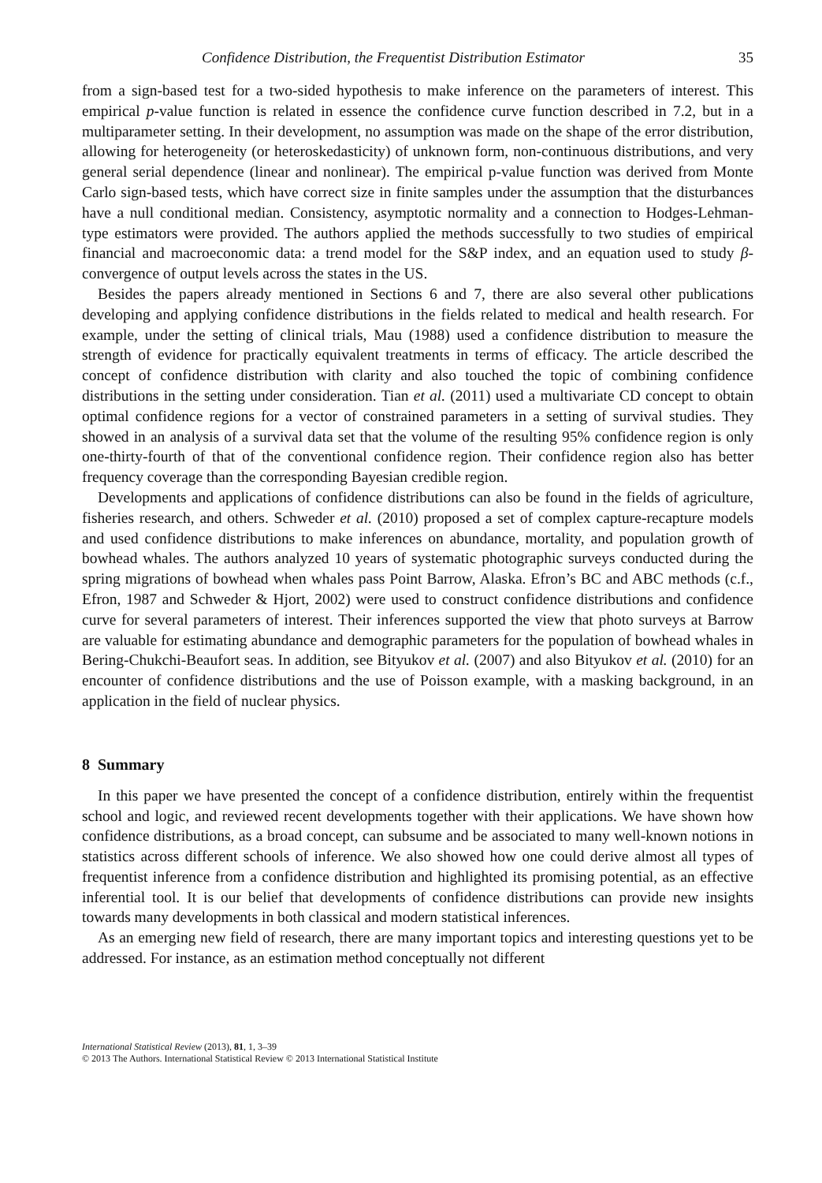Confidence Distribution, the Frequentist Distribution Estimator 35
from a sign-based test for a two-sided hypothesis to make inference on the parameters of interest. This empirical p-value function is related in essence the confidence curve function described in 7.2, but in a multiparameter setting. In their development, no assumption was made on the shape of the error distribution, allowing for heterogeneity (or heteroskedasticity) of unknown form, non-continuous distributions, and very general serial dependence (linear and nonlinear). The empirical p-value function was derived from Monte Carlo sign-based tests, which have correct size in finite samples under the assumption that the disturbances have a null conditional median. Consistency, asymptotic normality and a connection to Hodges-Lehman-type estimators were provided. The authors applied the methods successfully to two studies of empirical financial and macroeconomic data: a trend model for the S&P index, and an equation used to study β-convergence of output levels across the states in the US.
Besides the papers already mentioned in Sections 6 and 7, there are also several other publications developing and applying confidence distributions in the fields related to medical and health research. For example, under the setting of clinical trials, Mau (1988) used a confidence distribution to measure the strength of evidence for practically equivalent treatments in terms of efficacy. The article described the concept of confidence distribution with clarity and also touched the topic of combining confidence distributions in the setting under consideration. Tian et al. (2011) used a multivariate CD concept to obtain optimal confidence regions for a vector of constrained parameters in a setting of survival studies. They showed in an analysis of a survival data set that the volume of the resulting 95% confidence region is only one-thirty-fourth of that of the conventional confidence region. Their confidence region also has better frequency coverage than the corresponding Bayesian credible region.
Developments and applications of confidence distributions can also be found in the fields of agriculture, fisheries research, and others. Schweder et al. (2010) proposed a set of complex capture-recapture models and used confidence distributions to make inferences on abundance, mortality, and population growth of bowhead whales. The authors analyzed 10 years of systematic photographic surveys conducted during the spring migrations of bowhead when whales pass Point Barrow, Alaska. Efron’s BC and ABC methods (c.f., Efron, 1987 and Schweder & Hjort, 2002) were used to construct confidence distributions and confidence curve for several parameters of interest. Their inferences supported the view that photo surveys at Barrow are valuable for estimating abundance and demographic parameters for the population of bowhead whales in Bering-Chukchi-Beaufort seas. In addition, see Bityukov et al. (2007) and also Bityukov et al. (2010) for an encounter of confidence distributions and the use of Poisson example, with a masking background, in an application in the field of nuclear physics.
8 Summary
In this paper we have presented the concept of a confidence distribution, entirely within the frequentist school and logic, and reviewed recent developments together with their applications. We have shown how confidence distributions, as a broad concept, can subsume and be associated to many well-known notions in statistics across different schools of inference. We also showed how one could derive almost all types of frequentist inference from a confidence distribution and highlighted its promising potential, as an effective inferential tool. It is our belief that developments of confidence distributions can provide new insights towards many developments in both classical and modern statistical inferences.
As an emerging new field of research, there are many important topics and interesting questions yet to be addressed. For instance, as an estimation method conceptually not different
International Statistical Review (2013), 81, 1, 3–39
© 2013 The Authors. International Statistical Review © 2013 International Statistical Institute